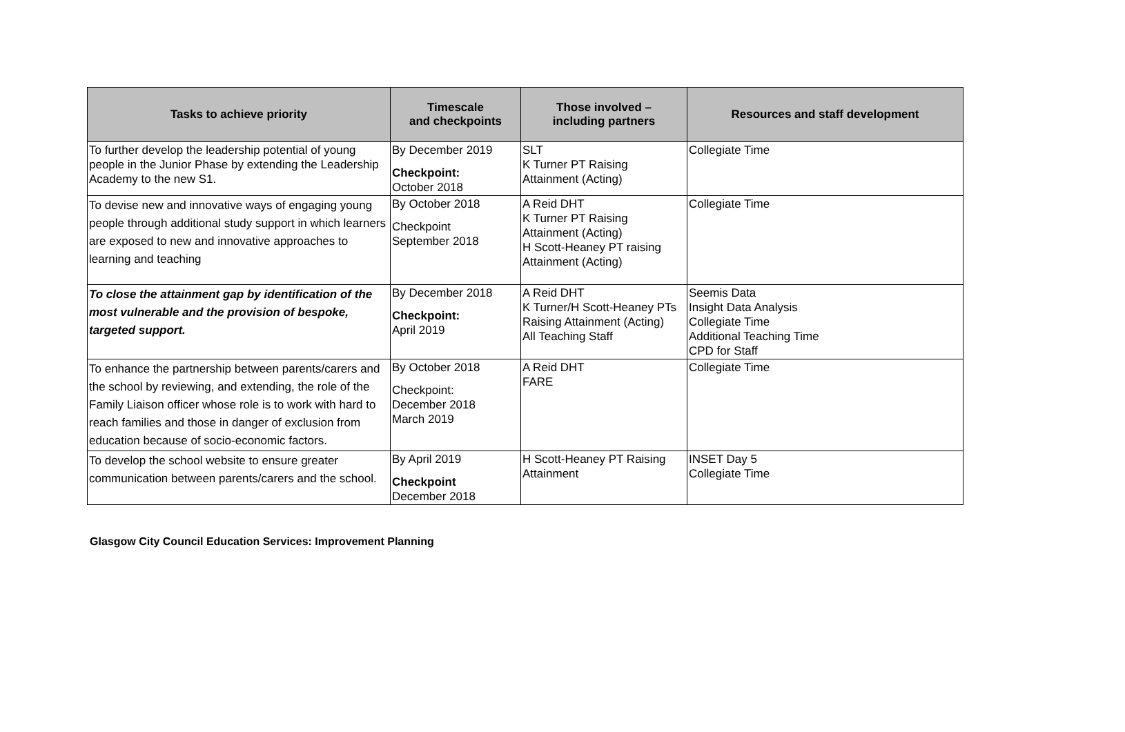| Tasks to achieve priority | Timescale and checkpoints | Those involved – including partners | Resources and staff development |
| --- | --- | --- | --- |
| To further develop the leadership potential of young people in the Junior Phase by extending the Leadership Academy to the new S1. | By December 2019 Checkpoint: October 2018 | SLT K Turner PT Raising Attainment (Acting) | Collegiate Time |
| To devise new and innovative ways of engaging young people through additional study support in which learners are exposed to new and innovative approaches to learning and teaching | By October 2018 Checkpoint September 2018 | A Reid DHT K Turner PT Raising Attainment (Acting) H Scott-Heaney PT raising Attainment (Acting) | Collegiate Time |
| To close the attainment gap by identification of the most vulnerable and the provision of bespoke, targeted support. | By December 2018 Checkpoint: April 2019 | A Reid DHT K Turner/H Scott-Heaney PTs Raising Attainment (Acting) All Teaching Staff | Seemis Data Insight Data Analysis Collegiate Time Additional Teaching Time CPD for Staff |
| To enhance the partnership between parents/carers and the school by reviewing, and extending, the role of the Family Liaison officer whose role is to work with hard to reach families and those in danger of exclusion from education because of socio-economic factors. | By October 2018 Checkpoint: December 2018 March 2019 | A Reid DHT FARE | Collegiate Time |
| To develop the school website to ensure greater communication between parents/carers and the school. | By April 2019 Checkpoint December 2018 | H Scott-Heaney PT Raising Attainment | INSET Day 5 Collegiate Time |
Glasgow City Council Education Services: Improvement Planning